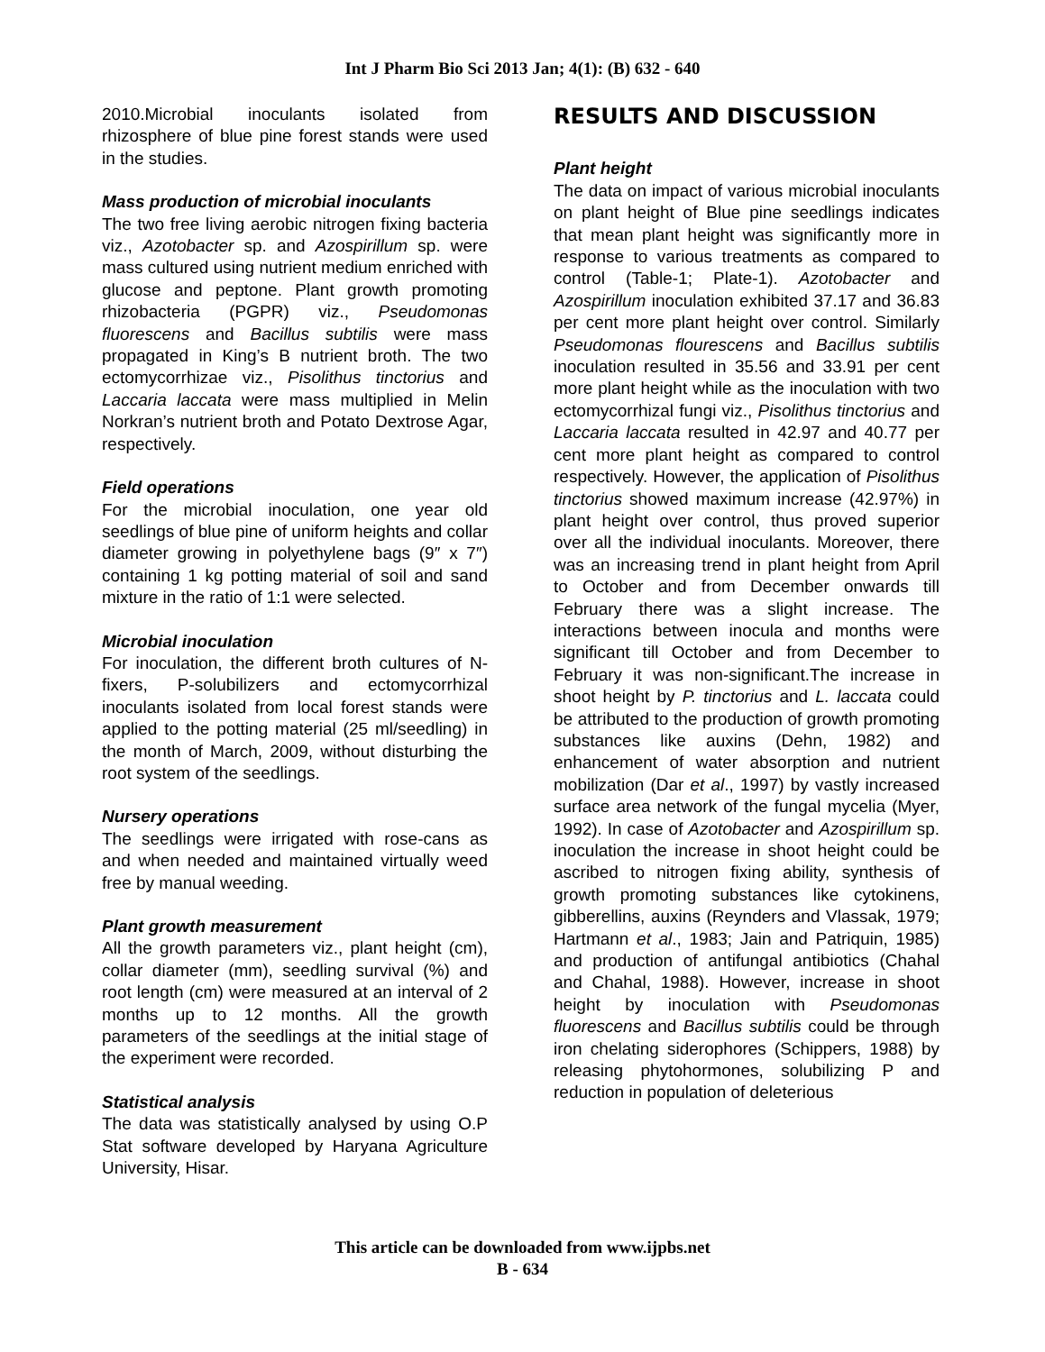Int J Pharm Bio Sci 2013 Jan; 4(1): (B) 632 - 640
2010.Microbial inoculants isolated from rhizosphere of blue pine forest stands were used in the studies.
Mass production of microbial inoculants
The two free living aerobic nitrogen fixing bacteria viz., Azotobacter sp. and Azospirillum sp. were mass cultured using nutrient medium enriched with glucose and peptone. Plant growth promoting rhizobacteria (PGPR) viz., Pseudomonas fluorescens and Bacillus subtilis were mass propagated in King’s B nutrient broth. The two ectomycorrhizae viz., Pisolithus tinctorius and Laccaria laccata were mass multiplied in Melin Norkran’s nutrient broth and Potato Dextrose Agar, respectively.
Field operations
For the microbial inoculation, one year old seedlings of blue pine of uniform heights and collar diameter growing in polyethylene bags (9″ x 7″) containing 1 kg potting material of soil and sand mixture in the ratio of 1:1 were selected.
Microbial inoculation
For inoculation, the different broth cultures of N-fixers, P-solubilizers and ectomycorrhizal inoculants isolated from local forest stands were applied to the potting material (25 ml/seedling) in the month of March, 2009, without disturbing the root system of the seedlings.
Nursery operations
The seedlings were irrigated with rose-cans as and when needed and maintained virtually weed free by manual weeding.
Plant growth measurement
All the growth parameters viz., plant height (cm), collar diameter (mm), seedling survival (%) and root length (cm) were measured at an interval of 2 months up to 12 months. All the growth parameters of the seedlings at the initial stage of the experiment were recorded.
Statistical analysis
The data was statistically analysed by using O.P Stat software developed by Haryana Agriculture University, Hisar.
RESULTS AND DISCUSSION
Plant height
The data on impact of various microbial inoculants on plant height of Blue pine seedlings indicates that mean plant height was significantly more in response to various treatments as compared to control (Table-1; Plate-1). Azotobacter and Azospirillum inoculation exhibited 37.17 and 36.83 per cent more plant height over control. Similarly Pseudomonas flourescens and Bacillus subtilis inoculation resulted in 35.56 and 33.91 per cent more plant height while as the inoculation with two ectomycorrhizal fungi viz., Pisolithus tinctorius and Laccaria laccata resulted in 42.97 and 40.77 per cent more plant height as compared to control respectively. However, the application of Pisolithus tinctorius showed maximum increase (42.97%) in plant height over control, thus proved superior over all the individual inoculants. Moreover, there was an increasing trend in plant height from April to October and from December onwards till February there was a slight increase. The interactions between inocula and months were significant till October and from December to February it was non-significant.The increase in shoot height by P. tinctorius and L. laccata could be attributed to the production of growth promoting substances like auxins (Dehn, 1982) and enhancement of water absorption and nutrient mobilization (Dar et al., 1997) by vastly increased surface area network of the fungal mycelia (Myer, 1992). In case of Azotobacter and Azospirillum sp. inoculation the increase in shoot height could be ascribed to nitrogen fixing ability, synthesis of growth promoting substances like cytokinens, gibberellins, auxins (Reynders and Vlassak, 1979; Hartmann et al., 1983; Jain and Patriquin, 1985) and production of antifungal antibiotics (Chahal and Chahal, 1988). However, increase in shoot height by inoculation with Pseudomonas fluorescens and Bacillus subtilis could be through iron chelating siderophores (Schippers, 1988) by releasing phytohormones, solubilizing P and reduction in population of deleterious
This article can be downloaded from www.ijpbs.net
B - 634